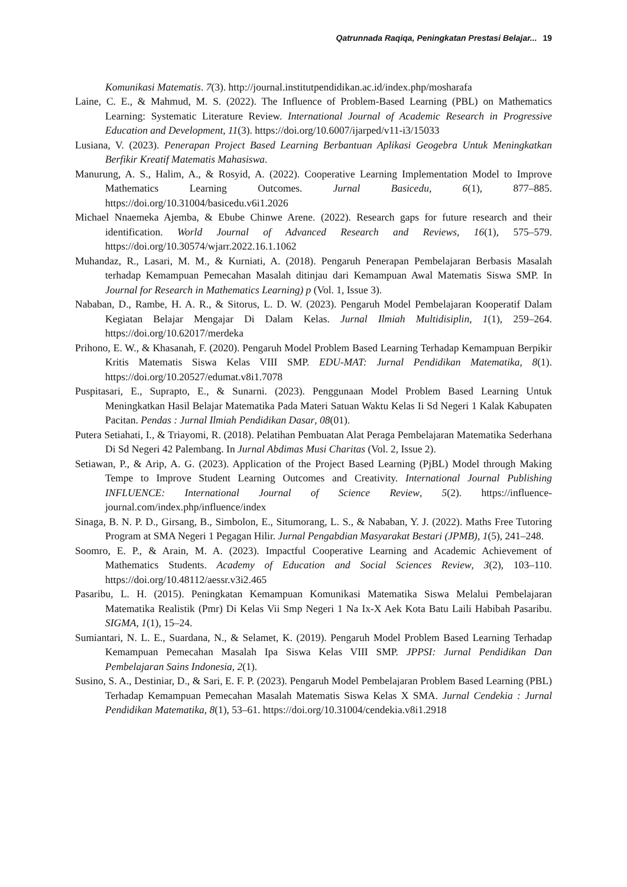Qatrunnada Raqiqa, Peningkatan Prestasi Belajar... 19
Komunikasi Matematis. 7(3). http://journal.institutpendidikan.ac.id/index.php/mosharafa
Laine, C. E., & Mahmud, M. S. (2022). The Influence of Problem-Based Learning (PBL) on Mathematics Learning: Systematic Literature Review. International Journal of Academic Research in Progressive Education and Development, 11(3). https://doi.org/10.6007/ijarped/v11-i3/15033
Lusiana, V. (2023). Penerapan Project Based Learning Berbantuan Aplikasi Geogebra Untuk Meningkatkan Berfikir Kreatif Matematis Mahasiswa.
Manurung, A. S., Halim, A., & Rosyid, A. (2022). Cooperative Learning Implementation Model to Improve Mathematics Learning Outcomes. Jurnal Basicedu, 6(1), 877–885. https://doi.org/10.31004/basicedu.v6i1.2026
Michael Nnaemeka Ajemba, & Ebube Chinwe Arene. (2022). Research gaps for future research and their identification. World Journal of Advanced Research and Reviews, 16(1), 575–579. https://doi.org/10.30574/wjarr.2022.16.1.1062
Muhandaz, R., Lasari, M. M., & Kurniati, A. (2018). Pengaruh Penerapan Pembelajaran Berbasis Masalah terhadap Kemampuan Pemecahan Masalah ditinjau dari Kemampuan Awal Matematis Siswa SMP. In Journal for Research in Mathematics Learning) p (Vol. 1, Issue 3).
Nababan, D., Rambe, H. A. R., & Sitorus, L. D. W. (2023). Pengaruh Model Pembelajaran Kooperatif Dalam Kegiatan Belajar Mengajar Di Dalam Kelas. Jurnal Ilmiah Multidisiplin, 1(1), 259–264. https://doi.org/10.62017/merdeka
Prihono, E. W., & Khasanah, F. (2020). Pengaruh Model Problem Based Learning Terhadap Kemampuan Berpikir Kritis Matematis Siswa Kelas VIII SMP. EDU-MAT: Jurnal Pendidikan Matematika, 8(1). https://doi.org/10.20527/edumat.v8i1.7078
Puspitasari, E., Suprapto, E., & Sunarni. (2023). Penggunaan Model Problem Based Learning Untuk Meningkatkan Hasil Belajar Matematika Pada Materi Satuan Waktu Kelas Ii Sd Negeri 1 Kalak Kabupaten Pacitan. Pendas : Jurnal Ilmiah Pendidikan Dasar, 08(01).
Putera Setiahati, I., & Triayomi, R. (2018). Pelatihan Pembuatan Alat Peraga Pembelajaran Matematika Sederhana Di Sd Negeri 42 Palembang. In Jurnal Abdimas Musi Charitas (Vol. 2, Issue 2).
Setiawan, P., & Arip, A. G. (2023). Application of the Project Based Learning (PjBL) Model through Making Tempe to Improve Student Learning Outcomes and Creativity. International Journal Publishing INFLUENCE: International Journal of Science Review, 5(2). https://influence-journal.com/index.php/influence/index
Sinaga, B. N. P. D., Girsang, B., Simbolon, E., Situmorang, L. S., & Nababan, Y. J. (2022). Maths Free Tutoring Program at SMA Negeri 1 Pegagan Hilir. Jurnal Pengabdian Masyarakat Bestari (JPMB), 1(5), 241–248.
Soomro, E. P., & Arain, M. A. (2023). Impactful Cooperative Learning and Academic Achievement of Mathematics Students. Academy of Education and Social Sciences Review, 3(2), 103–110. https://doi.org/10.48112/aessr.v3i2.465
Pasaribu, L. H. (2015). Peningkatan Kemampuan Komunikasi Matematika Siswa Melalui Pembelajaran Matematika Realistik (Pmr) Di Kelas Vii Smp Negeri 1 Na Ix-X Aek Kota Batu Laili Habibah Pasaribu. SIGMA, 1(1), 15–24.
Sumiantari, N. L. E., Suardana, N., & Selamet, K. (2019). Pengaruh Model Problem Based Learning Terhadap Kemampuan Pemecahan Masalah Ipa Siswa Kelas VIII SMP. JPPSI: Jurnal Pendidikan Dan Pembelajaran Sains Indonesia, 2(1).
Susino, S. A., Destiniar, D., & Sari, E. F. P. (2023). Pengaruh Model Pembelajaran Problem Based Learning (PBL) Terhadap Kemampuan Pemecahan Masalah Matematis Siswa Kelas X SMA. Jurnal Cendekia : Jurnal Pendidikan Matematika, 8(1), 53–61. https://doi.org/10.31004/cendekia.v8i1.2918